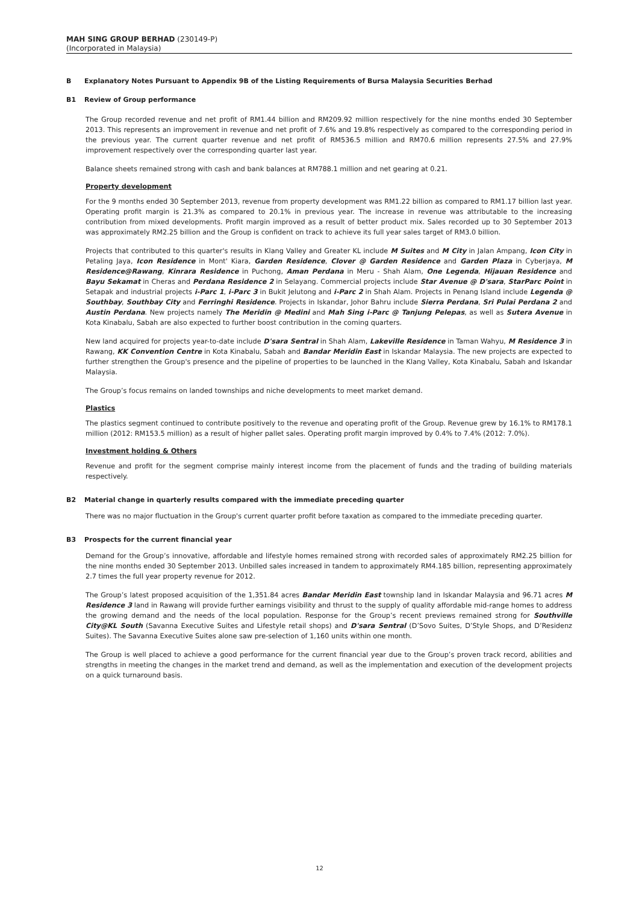MAH SING GROUP BERHAD (230149-P)
(Incorporated in Malaysia)
B Explanatory Notes Pursuant to Appendix 9B of the Listing Requirements of Bursa Malaysia Securities Berhad
B1 Review of Group performance
The Group recorded revenue and net profit of RM1.44 billion and RM209.92 million respectively for the nine months ended 30 September 2013. This represents an improvement in revenue and net profit of 7.6% and 19.8% respectively as compared to the corresponding period in the previous year. The current quarter revenue and net profit of RM536.5 million and RM70.6 million represents 27.5% and 27.9% improvement respectively over the corresponding quarter last year.
Balance sheets remained strong with cash and bank balances at RM788.1 million and net gearing at 0.21.
Property development
For the 9 months ended 30 September 2013, revenue from property development was RM1.22 billion as compared to RM1.17 billion last year. Operating profit margin is 21.3% as compared to 20.1% in previous year. The increase in revenue was attributable to the increasing contribution from mixed developments. Profit margin improved as a result of better product mix. Sales recorded up to 30 September 2013 was approximately RM2.25 billion and the Group is confident on track to achieve its full year sales target of RM3.0 billion.
Projects that contributed to this quarter's results in Klang Valley and Greater KL include M Suites and M City in Jalan Ampang, Icon City in Petaling Jaya, Icon Residence in Mont' Kiara, Garden Residence, Clover @ Garden Residence and Garden Plaza in Cyberjaya, M Residence@Rawang, Kinrara Residence in Puchong, Aman Perdana in Meru - Shah Alam, One Legenda, Hijauan Residence and Bayu Sekamat in Cheras and Perdana Residence 2 in Selayang. Commercial projects include Star Avenue @ D'sara, StarParc Point in Setapak and industrial projects i-Parc 1, i-Parc 3 in Bukit Jelutong and i-Parc 2 in Shah Alam. Projects in Penang Island include Legenda @ Southbay, Southbay City and Ferringhi Residence. Projects in Iskandar, Johor Bahru include Sierra Perdana, Sri Pulai Perdana 2 and Austin Perdana. New projects namely The Meridin @ Medini and Mah Sing i-Parc @ Tanjung Pelepas, as well as Sutera Avenue in Kota Kinabalu, Sabah are also expected to further boost contribution in the coming quarters.
New land acquired for projects year-to-date include D'sara Sentral in Shah Alam, Lakeville Residence in Taman Wahyu, M Residence 3 in Rawang, KK Convention Centre in Kota Kinabalu, Sabah and Bandar Meridin East in Iskandar Malaysia. The new projects are expected to further strengthen the Group's presence and the pipeline of properties to be launched in the Klang Valley, Kota Kinabalu, Sabah and Iskandar Malaysia.
The Group’s focus remains on landed townships and niche developments to meet market demand.
Plastics
The plastics segment continued to contribute positively to the revenue and operating profit of the Group. Revenue grew by 16.1% to RM178.1 million (2012: RM153.5 million) as a result of higher pallet sales. Operating profit margin improved by 0.4% to 7.4% (2012: 7.0%).
Investment holding & Others
Revenue and profit for the segment comprise mainly interest income from the placement of funds and the trading of building materials respectively.
B2 Material change in quarterly results compared with the immediate preceding quarter
There was no major fluctuation in the Group's current quarter profit before taxation as compared to the immediate preceding quarter.
B3 Prospects for the current financial year
Demand for the Group’s innovative, affordable and lifestyle homes remained strong with recorded sales of approximately RM2.25 billion for the nine months ended 30 September 2013. Unbilled sales increased in tandem to approximately RM4.185 billion, representing approximately 2.7 times the full year property revenue for 2012.
The Group’s latest proposed acquisition of the 1,351.84 acres Bandar Meridin East township land in Iskandar Malaysia and 96.71 acres M Residence 3 land in Rawang will provide further earnings visibility and thrust to the supply of quality affordable mid-range homes to address the growing demand and the needs of the local population. Response for the Group’s recent previews remained strong for Southville City@KL South (Savanna Executive Suites and Lifestyle retail shops) and D'sara Sentral (D’Sovo Suites, D’Style Shops, and D’Residenz Suites). The Savanna Executive Suites alone saw pre-selection of 1,160 units within one month.
The Group is well placed to achieve a good performance for the current financial year due to the Group’s proven track record, abilities and strengths in meeting the changes in the market trend and demand, as well as the implementation and execution of the development projects on a quick turnaround basis.
12